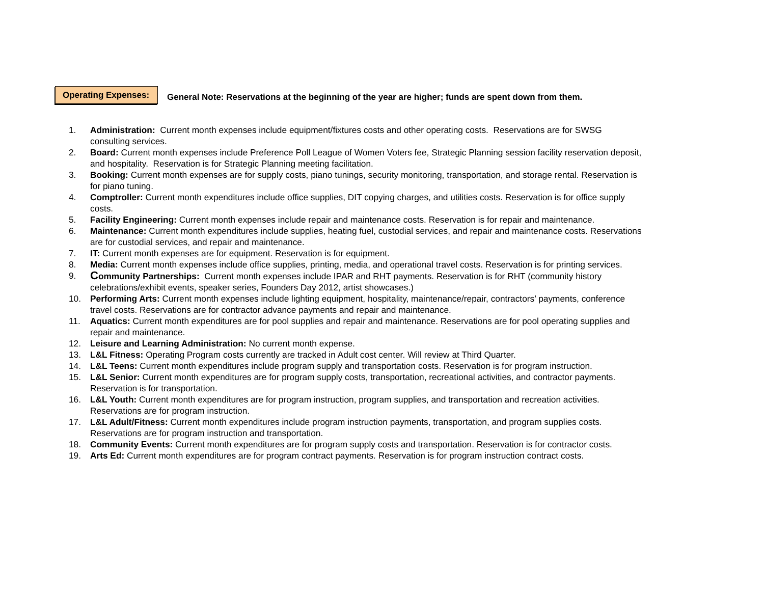Operating Expenses:
General Note: Reservations at the beginning of the year are higher; funds are spent down from them.
1. Administration: Current month expenses include equipment/fixtures costs and other operating costs. Reservations are for SWSG consulting services.
2. Board: Current month expenses include Preference Poll League of Women Voters fee, Strategic Planning session facility reservation deposit, and hospitality. Reservation is for Strategic Planning meeting facilitation.
3. Booking: Current month expenses are for supply costs, piano tunings, security monitoring, transportation, and storage rental. Reservation is for piano tuning.
4. Comptroller: Current month expenditures include office supplies, DIT copying charges, and utilities costs. Reservation is for office supply costs.
5. Facility Engineering: Current month expenses include repair and maintenance costs. Reservation is for repair and maintenance.
6. Maintenance: Current month expenditures include supplies, heating fuel, custodial services, and repair and maintenance costs. Reservations are for custodial services, and repair and maintenance.
7. IT: Current month expenses are for equipment. Reservation is for equipment.
8. Media: Current month expenses include office supplies, printing, media, and operational travel costs. Reservation is for printing services.
9.
Community Partnerships: Current month expenses include IPAR and RHT payments. Reservation is for RHT (community history celebrations/exhibit events, speaker series, Founders Day 2012, artist showcases.)
10. Performing Arts: Current month expenses include lighting equipment, hospitality, maintenance/repair, contractors’ payments, conference travel costs. Reservations are for contractor advance payments and repair and maintenance.
11. Aquatics: Current month expenditures are for pool supplies and repair and maintenance. Reservations are for pool operating supplies and repair and maintenance.
12. Leisure and Learning Administration: No current month expense.
13. L&L Fitness: Operating Program costs currently are tracked in Adult cost center. Will review at Third Quarter.
14. L&L Teens: Current month expenditures include program supply and transportation costs. Reservation is for program instruction.
15. L&L Senior: Current month expenditures are for program supply costs, transportation, recreational activities, and contractor payments. Reservation is for transportation.
16. L&L Youth: Current month expenditures are for program instruction, program supplies, and transportation and recreation activities. Reservations are for program instruction.
17. L&L Adult/Fitness: Current month expenditures include program instruction payments, transportation, and program supplies costs. Reservations are for program instruction and transportation.
18. Community Events: Current month expenditures are for program supply costs and transportation. Reservation is for contractor costs.
19. Arts Ed: Current month expenditures are for program contract payments. Reservation is for program instruction contract costs.